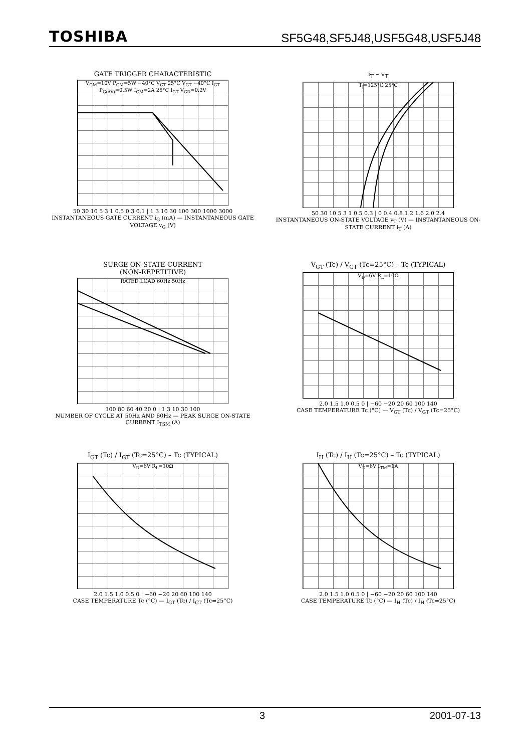TOSHIBA SF5G48,SF5J48,USF5G48,USF5J48
GATE TRIGGER CHARACTERISTIC
V<sub>GM</sub>=10V P<sub>GM</sub>=5W −40°C V<sub>GT</sub> 25°C V<sub>GT</sub> −40°C I<sub>GT</sub> P<sub>G(AV)</sub>=0.5W I<sub>GM</sub>=2A 25°C I<sub>GT</sub> V<sub>GD</sub>=0.2V
50 30 10 5 3 1 0.5 0.3 0.1 | 1 3 10 30 100 300 1000 3000
INSTANTANEOUS GATE CURRENT i<sub>G</sub> (mA) — INSTANTANEOUS GATE VOLTAGE v<sub>G</sub> (V)
i<sub>T</sub> – v<sub>T</sub>
T<sub>j</sub>=125°C 25°C
50 30 10 5 3 1 0.5 0.3 | 0 0.4 0.8 1.2 1.6 2.0 2.4
INSTANTANEOUS ON-STATE VOLTAGE v<sub>T</sub> (V) — INSTANTANEOUS ON-STATE CURRENT i<sub>T</sub> (A)
SURGE ON-STATE CURRENT
(NON-REPETITIVE)
RATED LOAD 60Hz 50Hz
100 80 60 40 20 0 | 1 3 10 30 100
NUMBER OF CYCLE AT 50Hz AND 60Hz — PEAK SURGE ON-STATE CURRENT I<sub>TSM</sub> (A)
V<sub>GT</sub> (Tc) / V<sub>GT</sub> (Tc=25°C) – Tc (TYPICAL)
V<sub>D</sub>=6V R<sub>L</sub>=10Ω
2.0 1.5 1.0 0.5 0 | −60 −20 20 60 100 140
CASE TEMPERATURE Tc (°C) — V<sub>GT</sub> (Tc) / V<sub>GT</sub> (Tc=25°C)
I<sub>GT</sub> (Tc) / I<sub>GT</sub> (Tc=25°C) – Tc (TYPICAL)
V<sub>D</sub>=6V R<sub>L</sub>=10Ω
2.0 1.5 1.0 0.5 0 | −60 −20 20 60 100 140
CASE TEMPERATURE Tc (°C) — I<sub>GT</sub> (Tc) / I<sub>GT</sub> (Tc=25°C)
I<sub>H</sub> (Tc) / I<sub>H</sub> (Tc=25°C) – Tc (TYPICAL)
V<sub>D</sub>=6V I<sub>TM</sub>=1A
2.0 1.5 1.0 0.5 0 | −60 −20 20 60 100 140
CASE TEMPERATURE Tc (°C) — I<sub>H</sub> (Tc) / I<sub>H</sub> (Tc=25°C)
3 2001-07-13